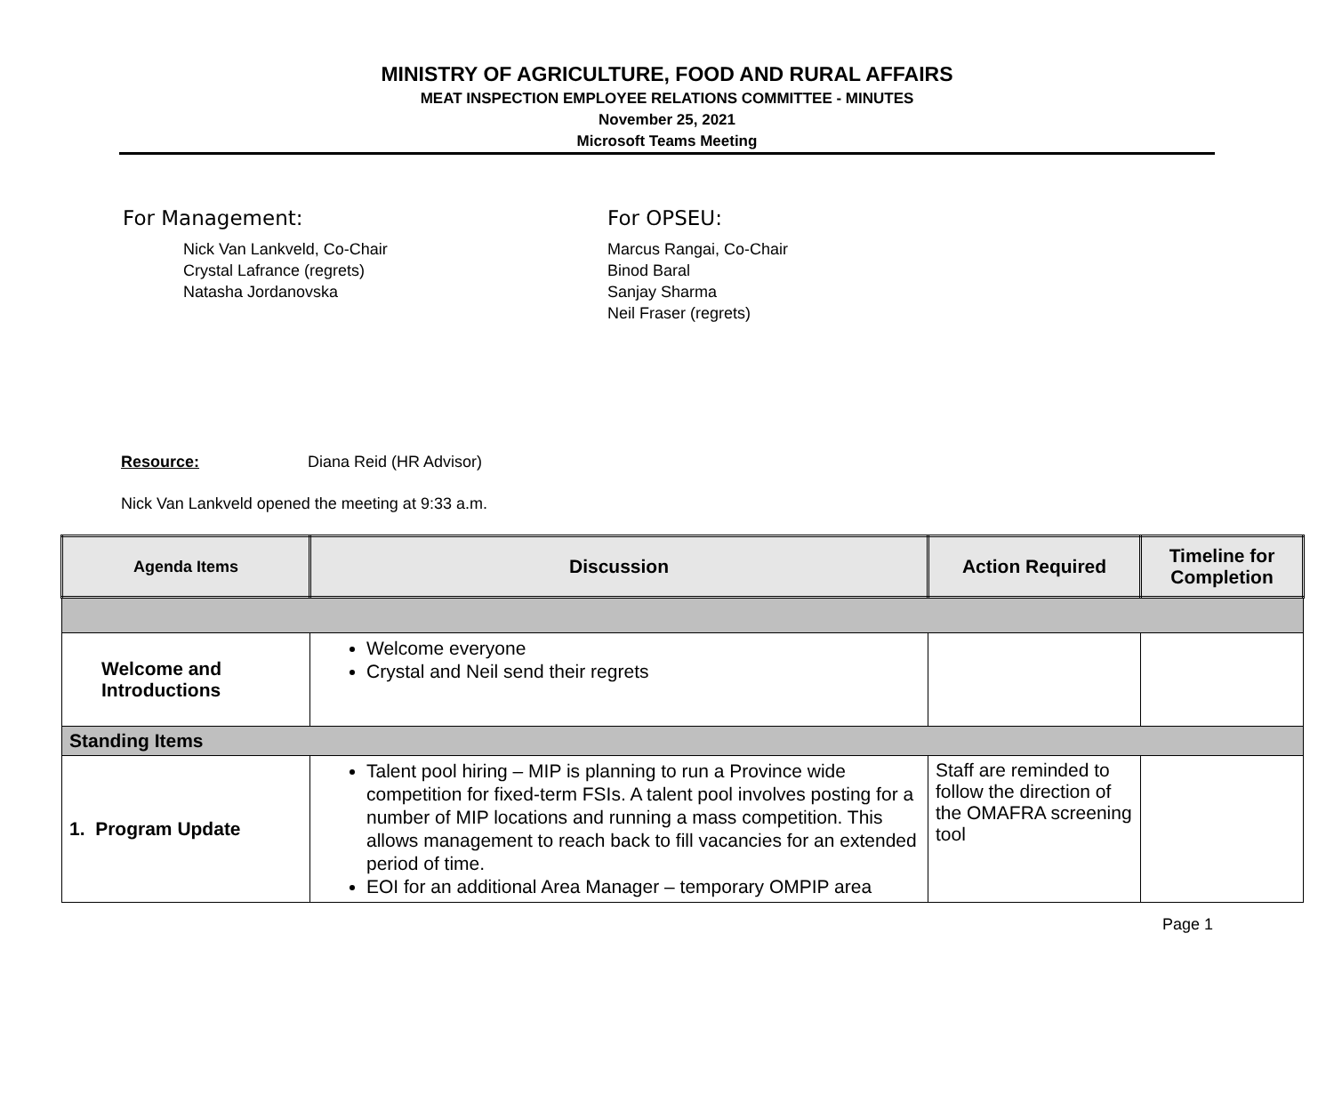MINISTRY OF AGRICULTURE, FOOD AND RURAL AFFAIRS
MEAT INSPECTION EMPLOYEE RELATIONS COMMITTEE - MINUTES
November 25, 2021
Microsoft Teams Meeting
For Management:
Nick Van Lankveld, Co-Chair
Crystal Lafrance (regrets)
Natasha Jordanovska
For OPSEU:
Marcus Rangai, Co-Chair
Binod Baral
Sanjay Sharma
Neil Fraser (regrets)
Resource: Diana Reid (HR Advisor)
Nick Van Lankveld opened the meeting at 9:33 a.m.
| Agenda Items | Discussion | Action Required | Timeline for Completion |
| --- | --- | --- | --- |
| Welcome and Introductions | Welcome everyone Crystal and Neil send their regrets | | |
| Standing Items | | | |
| 1. Program Update | Talent pool hiring – MIP is planning to run a Province wide competition for fixed-term FSIs. A talent pool involves posting for a number of MIP locations and running a mass competition. This allows management to reach back to fill vacancies for an extended period of time. EOI for an additional Area Manager – temporary OMPIP area | Staff are reminded to follow the direction of the OMAFRA screening tool | |
Page 1